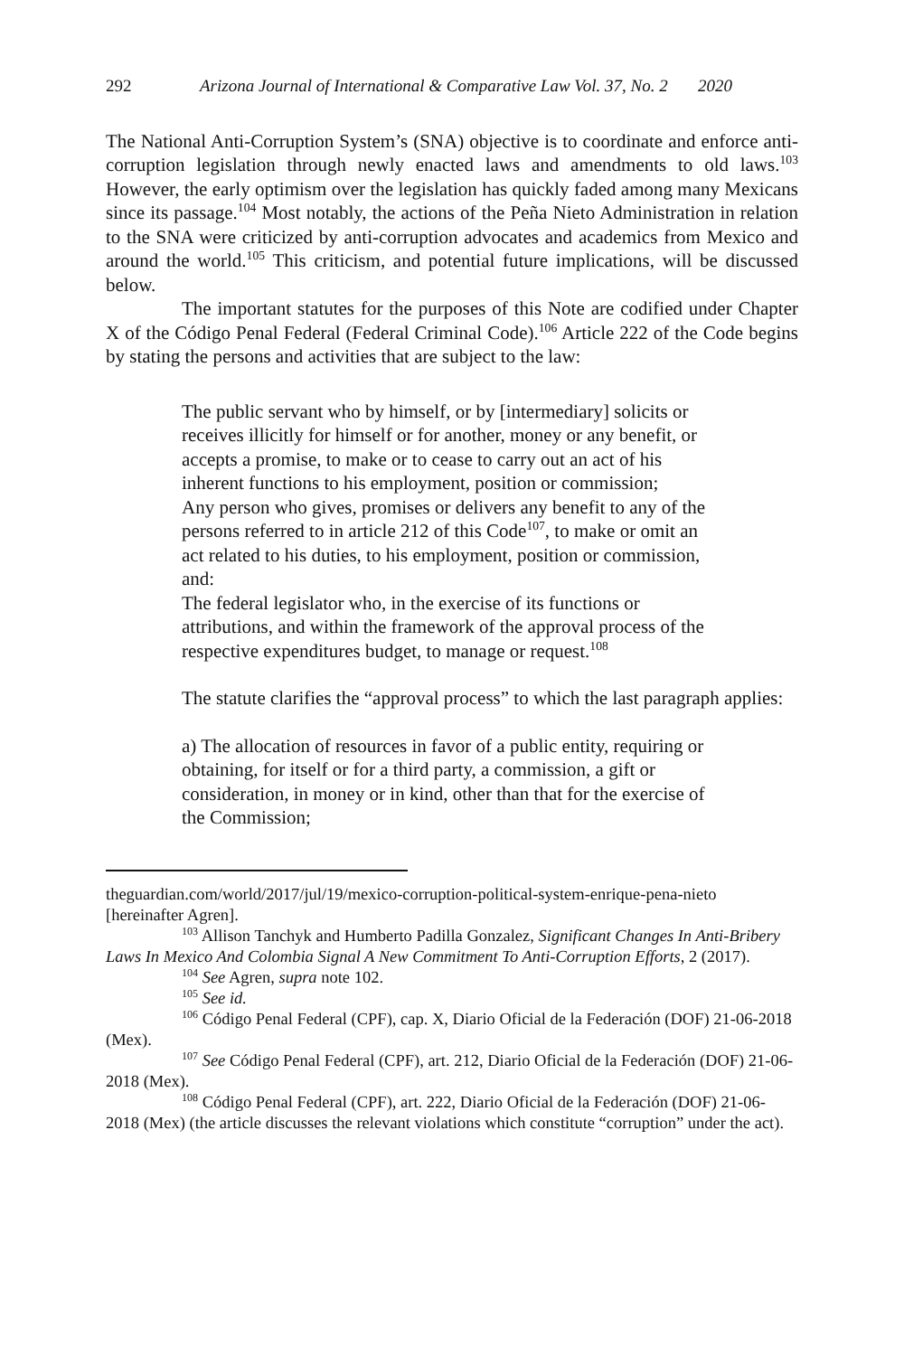292 Arizona Journal of International & Comparative Law Vol. 37, No. 2 2020
The National Anti-Corruption System’s (SNA) objective is to coordinate and enforce anti-corruption legislation through newly enacted laws and amendments to old laws.<sup>103</sup> However, the early optimism over the legislation has quickly faded among many Mexicans since its passage.<sup>104</sup> Most notably, the actions of the Peña Nieto Administration in relation to the SNA were criticized by anti-corruption advocates and academics from Mexico and around the world.<sup>105</sup> This criticism, and potential future implications, will be discussed below.
The important statutes for the purposes of this Note are codified under Chapter X of the Código Penal Federal (Federal Criminal Code).<sup>106</sup> Article 222 of the Code begins by stating the persons and activities that are subject to the law:
The public servant who by himself, or by [intermediary] solicits or receives illicitly for himself or for another, money or any benefit, or accepts a promise, to make or to cease to carry out an act of his inherent functions to his employment, position or commission;
Any person who gives, promises or delivers any benefit to any of the persons referred to in article 212 of this Code<sup>107</sup>, to make or omit an act related to his duties, to his employment, position or commission, and:
The federal legislator who, in the exercise of its functions or attributions, and within the framework of the approval process of the respective expenditures budget, to manage or request.<sup>108</sup>
The statute clarifies the “approval process” to which the last paragraph applies:
a) The allocation of resources in favor of a public entity, requiring or obtaining, for itself or for a third party, a commission, a gift or consideration, in money or in kind, other than that for the exercise of the Commission;
theguardian.com/world/2017/jul/19/mexico-corruption-political-system-enrique-pena-nieto [hereinafter Agren].
<sup>103</sup> Allison Tanchyk and Humberto Padilla Gonzalez, Significant Changes In Anti-Bribery Laws In Mexico And Colombia Signal A New Commitment To Anti-Corruption Efforts, 2 (2017).
<sup>104</sup> See Agren, supra note 102.
<sup>105</sup> See id.
<sup>106</sup> Código Penal Federal (CPF), cap. X, Diario Oficial de la Federación (DOF) 21-06-2018 (Mex).
<sup>107</sup> See Código Penal Federal (CPF), art. 212, Diario Oficial de la Federación (DOF) 21-06-2018 (Mex).
<sup>108</sup> Código Penal Federal (CPF), art. 222, Diario Oficial de la Federación (DOF) 21-06-2018 (Mex) (the article discusses the relevant violations which constitute “corruption” under the act).